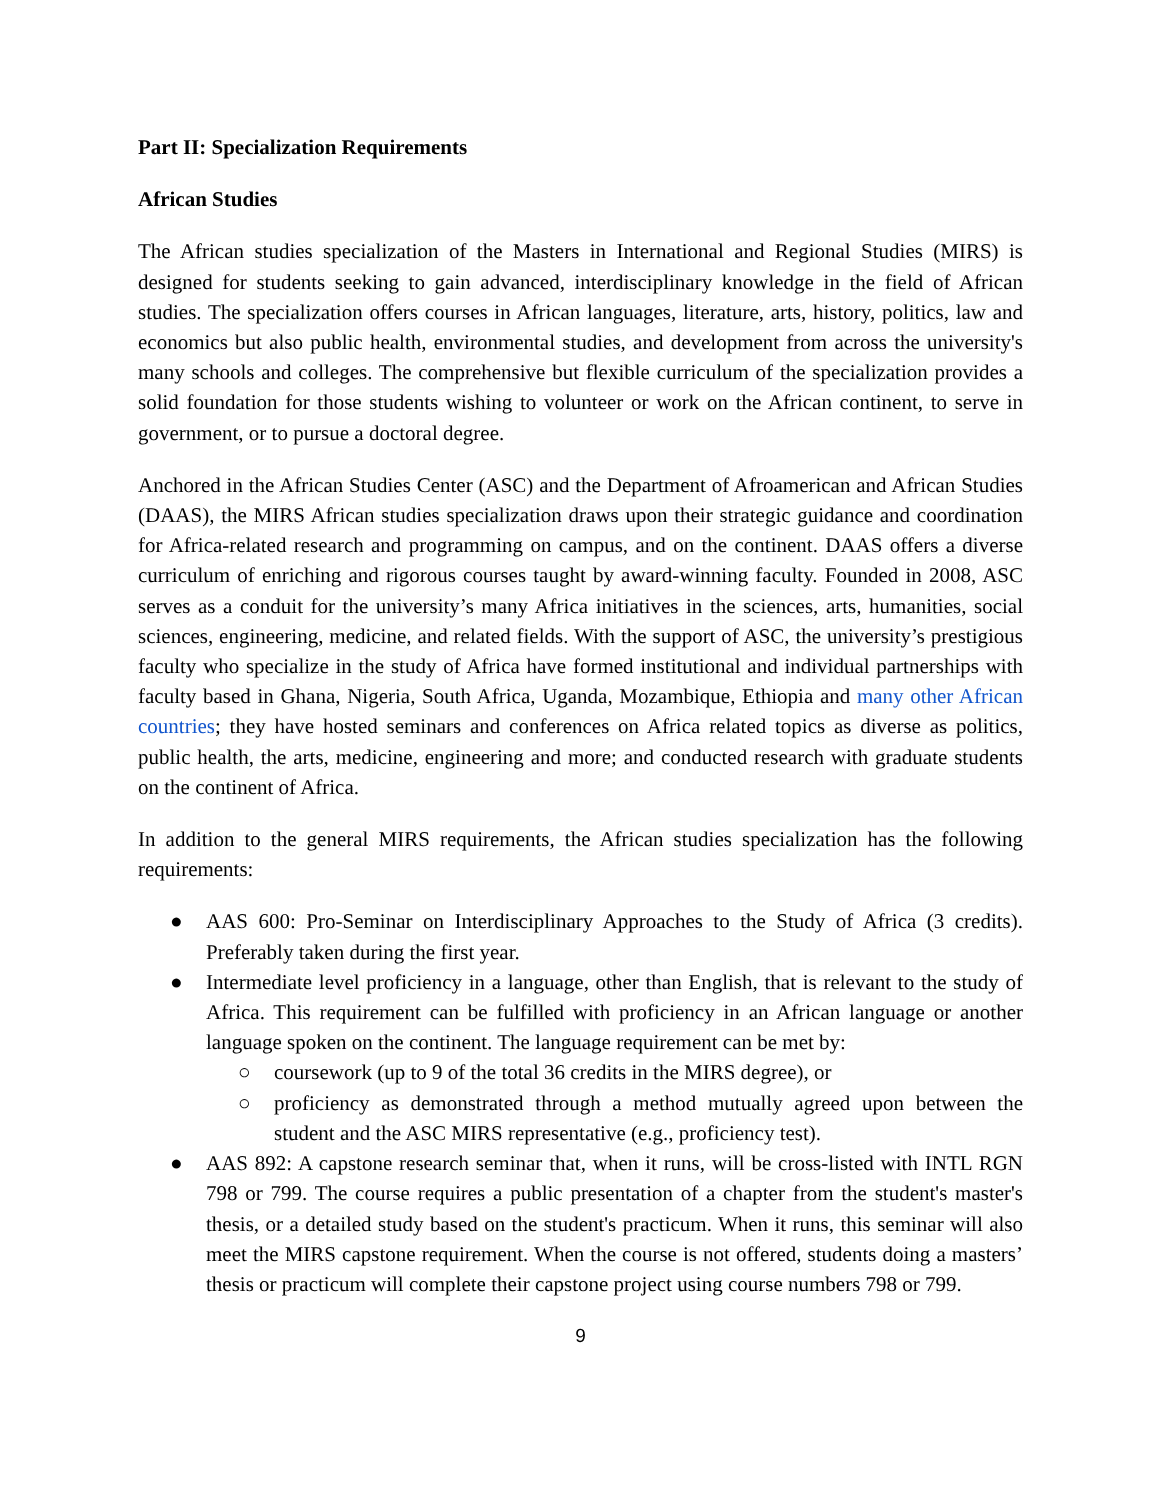Part II: Specialization Requirements
African Studies
The African studies specialization of the Masters in International and Regional Studies (MIRS) is designed for students seeking to gain advanced, interdisciplinary knowledge in the field of African studies. The specialization offers courses in African languages, literature, arts, history, politics, law and economics but also public health, environmental studies, and development from across the university's many schools and colleges. The comprehensive but flexible curriculum of the specialization provides a solid foundation for those students wishing to volunteer or work on the African continent, to serve in government, or to pursue a doctoral degree.
Anchored in the African Studies Center (ASC) and the Department of Afroamerican and African Studies (DAAS), the MIRS African studies specialization draws upon their strategic guidance and coordination for Africa-related research and programming on campus, and on the continent. DAAS offers a diverse curriculum of enriching and rigorous courses taught by award-winning faculty. Founded in 2008, ASC serves as a conduit for the university’s many Africa initiatives in the sciences, arts, humanities, social sciences, engineering, medicine, and related fields. With the support of ASC, the university’s prestigious faculty who specialize in the study of Africa have formed institutional and individual partnerships with faculty based in Ghana, Nigeria, South Africa, Uganda, Mozambique, Ethiopia and many other African countries; they have hosted seminars and conferences on Africa related topics as diverse as politics, public health, the arts, medicine, engineering and more; and conducted research with graduate students on the continent of Africa.
In addition to the general MIRS requirements, the African studies specialization has the following requirements:
● AAS 600: Pro-Seminar on Interdisciplinary Approaches to the Study of Africa (3 credits). Preferably taken during the first year.
● Intermediate level proficiency in a language, other than English, that is relevant to the study of Africa. This requirement can be fulfilled with proficiency in an African language or another language spoken on the continent. The language requirement can be met by:
○ coursework (up to 9 of the total 36 credits in the MIRS degree), or
○ proficiency as demonstrated through a method mutually agreed upon between the student and the ASC MIRS representative (e.g., proficiency test).
● AAS 892: A capstone research seminar that, when it runs, will be cross-listed with INTL RGN 798 or 799. The course requires a public presentation of a chapter from the student's master's thesis, or a detailed study based on the student's practicum. When it runs, this seminar will also meet the MIRS capstone requirement. When the course is not offered, students doing a masters’ thesis or practicum will complete their capstone project using course numbers 798 or 799.
9